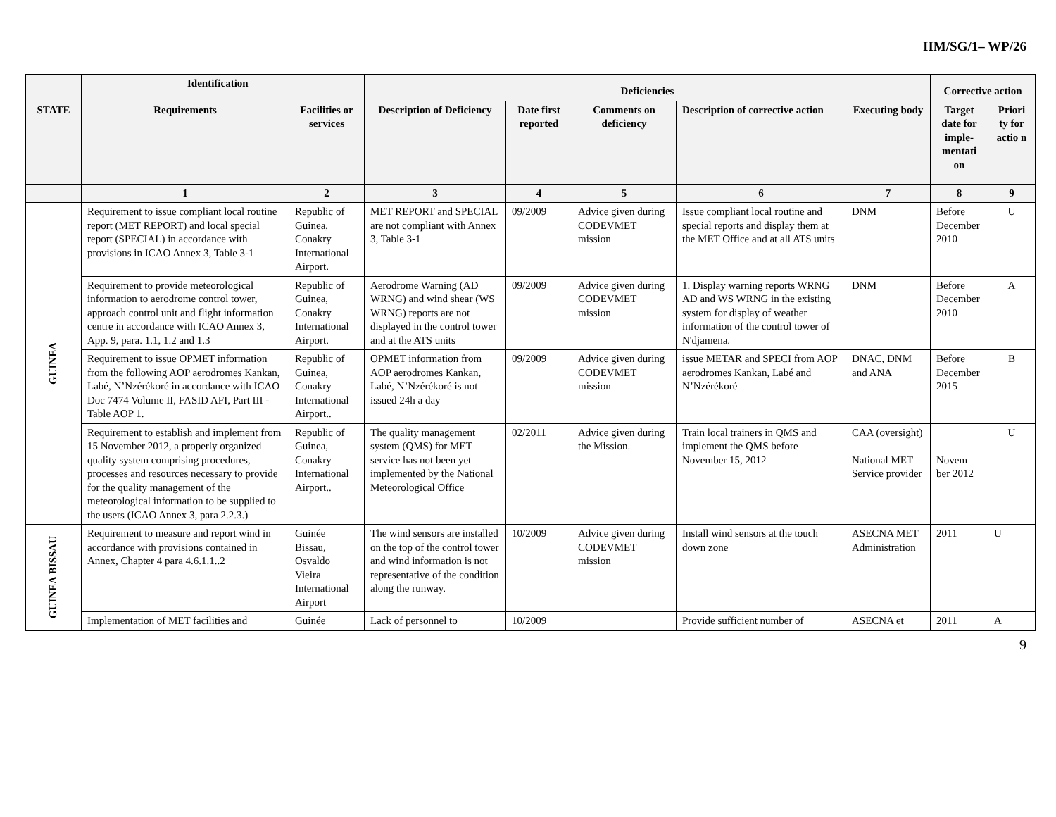IIM/SG/1– WP/26
| | Identification | | Deficiencies | | | | | Corrective action | |
| --- | --- | --- | --- | --- | --- | --- | --- | --- | --- |
| STATE | Requirements | Facilities or services | Description of Deficiency | Date first reported | Comments on deficiency | Description of corrective action | Executing body | Target date for imple-mentati on | Priori ty for actio n |
| | 1 | 2 | 3 | 4 | 5 | 6 | 7 | 8 | 9 |
| GUINEA | Requirement to issue compliant local routine report (MET REPORT) and local special report (SPECIAL) in accordance with provisions in ICAO Annex 3, Table 3-1 | Republic of Guinea, Conakry International Airport. | MET REPORT and SPECIAL are not compliant with Annex 3, Table 3-1 | 09/2009 | Advice given during CODEVMET mission | Issue compliant local routine and special reports and display them at the MET Office and at all ATS units | DNM | Before December 2010 | U |
| | Requirement to provide meteorological information to aerodrome control tower, approach control unit and flight information centre in accordance with ICAO Annex 3, App. 9, para. 1.1, 1.2 and 1.3 | Republic of Guinea, Conakry International Airport. | Aerodrome Warning (AD WRNG) and wind shear (WS WRNG) reports are not displayed in the control tower and at the ATS units | 09/2009 | Advice given during CODEVMET mission | 1. Display warning reports WRNG AD and WS WRNG in the existing system for display of weather information of the control tower of N'djamena. | DNM | Before December 2010 | A |
| | Requirement to issue OPMET information from the following AOP aerodromes Kankan, Labé, N’Nzérékoré in accordance with ICAO Doc 7474 Volume II, FASID AFI, Part III - Table AOP 1. | Republic of Guinea, Conakry International Airport.. | OPMET information from AOP aerodromes Kankan, Labé, N’Nzérékoré is not issued 24h a day | 09/2009 | Advice given during CODEVMET mission | issue METAR and SPECI from AOP aerodromes Kankan, Labé and N’Nzérékoré | DNAC, DNM and ANA | Before December 2015 | B |
| | Requirement to establish and implement from 15 November 2012, a properly organized quality system comprising procedures, processes and resources necessary to provide for the quality management of the meteorological information to be supplied to the users (ICAO Annex 3, para 2.2.3.) | Republic of Guinea, Conakry International Airport.. | The quality management system (QMS) for MET service has not been yet implemented by the National Meteorological Office | 02/2011 | Advice given during the Mission. | Train local trainers in QMS and implement the QMS before November 15, 2012 | CAA (oversight) National MET Service provider | Novem ber 2012 | U |
| GUINEA BISSAU | Requirement to measure and report wind in accordance with provisions contained in Annex, Chapter 4 para 4.6.1.1..2 | Guinée Bissau, Osvaldo Vieira International Airport | The wind sensors are installed on the top of the control tower and wind information is not representative of the condition along the runway. | 10/2009 | Advice given during CODEVMET mission | Install wind sensors at the touch down zone | ASECNA MET Administration | 2011 | U |
| | Implementation of MET facilities and | Guinée | Lack of personnel to | 10/2009 | | Provide sufficient number of | ASECNA et | 2011 | A |
9